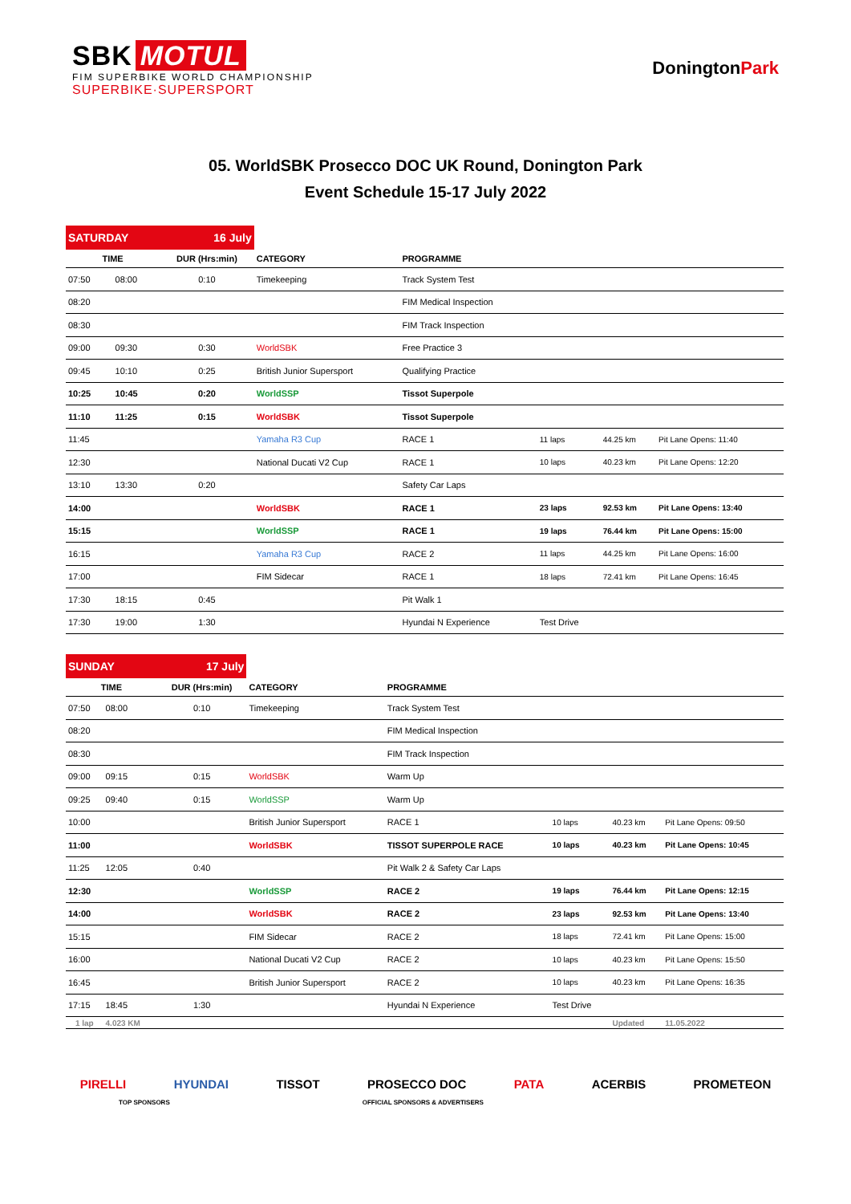SBK MOTUL
FIM SUPERBIKE WORLD CHAMPIONSHIP
SUPERBIKE·SUPERSPORT
DoningtonPark
05. WorldSBK Prosecco DOC UK Round, Donington Park
Event Schedule 15-17 July 2022
| SATURDAY | | 16 July | | | | | |
| TIME | | DUR (Hrs:min) | CATEGORY | PROGRAMME | | | |
| 07:50 | 08:00 | 0:10 | Timekeeping | Track System Test | | | |
| 08:20 | | | | FIM Medical Inspection | | | |
| 08:30 | | | | FIM Track Inspection | | | |
| 09:00 | 09:30 | 0:30 | WorldSBK | Free Practice 3 | | | |
| 09:45 | 10:10 | 0:25 | British Junior Supersport | Qualifying Practice | | | |
| 10:25 | 10:45 | 0:20 | WorldSSP | Tissot Superpole | | | |
| 11:10 | 11:25 | 0:15 | WorldSBK | Tissot Superpole | | | |
| 11:45 | | | Yamaha R3 Cup | RACE 1 | 11 laps | 44.25 km | Pit Lane Opens: 11:40 |
| 12:30 | | | National Ducati V2 Cup | RACE 1 | 10 laps | 40.23 km | Pit Lane Opens: 12:20 |
| 13:10 | 13:30 | 0:20 | | Safety Car Laps | | | |
| 14:00 | | | WorldSBK | RACE 1 | 23 laps | 92.53 km | Pit Lane Opens: 13:40 |
| 15:15 | | | WorldSSP | RACE 1 | 19 laps | 76.44 km | Pit Lane Opens: 15:00 |
| 16:15 | | | Yamaha R3 Cup | RACE 2 | 11 laps | 44.25 km | Pit Lane Opens: 16:00 |
| 17:00 | | | FIM Sidecar | RACE 1 | 18 laps | 72.41 km | Pit Lane Opens: 16:45 |
| 17:30 | 18:15 | 0:45 | | Pit Walk 1 | | | |
| 17:30 | 19:00 | 1:30 | | Hyundai N Experience | Test Drive | | |
| SUNDAY | | 17 July | | | | | |
| TIME | | DUR (Hrs:min) | CATEGORY | PROGRAMME | | | |
| 07:50 | 08:00 | 0:10 | Timekeeping | Track System Test | | | |
| 08:20 | | | | FIM Medical Inspection | | | |
| 08:30 | | | | FIM Track Inspection | | | |
| 09:00 | 09:15 | 0:15 | WorldSBK | Warm Up | | | |
| 09:25 | 09:40 | 0:15 | WorldSSP | Warm Up | | | |
| 10:00 | | | British Junior Supersport | RACE 1 | 10 laps | 40.23 km | Pit Lane Opens: 09:50 |
| 11:00 | | | WorldSBK | TISSOT SUPERPOLE RACE | 10 laps | 40.23 km | Pit Lane Opens: 10:45 |
| 11:25 | 12:05 | 0:40 | | Pit Walk 2 & Safety Car Laps | | | |
| 12:30 | | | WorldSSP | RACE 2 | 19 laps | 76.44 km | Pit Lane Opens: 12:15 |
| 14:00 | | | WorldSBK | RACE 2 | 23 laps | 92.53 km | Pit Lane Opens: 13:40 |
| 15:15 | | | FIM Sidecar | RACE 2 | 18 laps | 72.41 km | Pit Lane Opens: 15:00 |
| 16:00 | | | National Ducati V2 Cup | RACE 2 | 10 laps | 40.23 km | Pit Lane Opens: 15:50 |
| 16:45 | | | British Junior Supersport | RACE 2 | 10 laps | 40.23 km | Pit Lane Opens: 16:35 |
| 17:15 | 18:45 | 1:30 | | Hyundai N Experience | Test Drive | | |
| 1 lap | 4.023 KM | | | | | Updated | 11.05.2022 |
PIRELLI HYUNDAI TISSOT PROSECCO DOC PATA ACERBIS PROMETEON
TOP SPONSORS OFFICIAL SPONSORS & ADVERTISERS